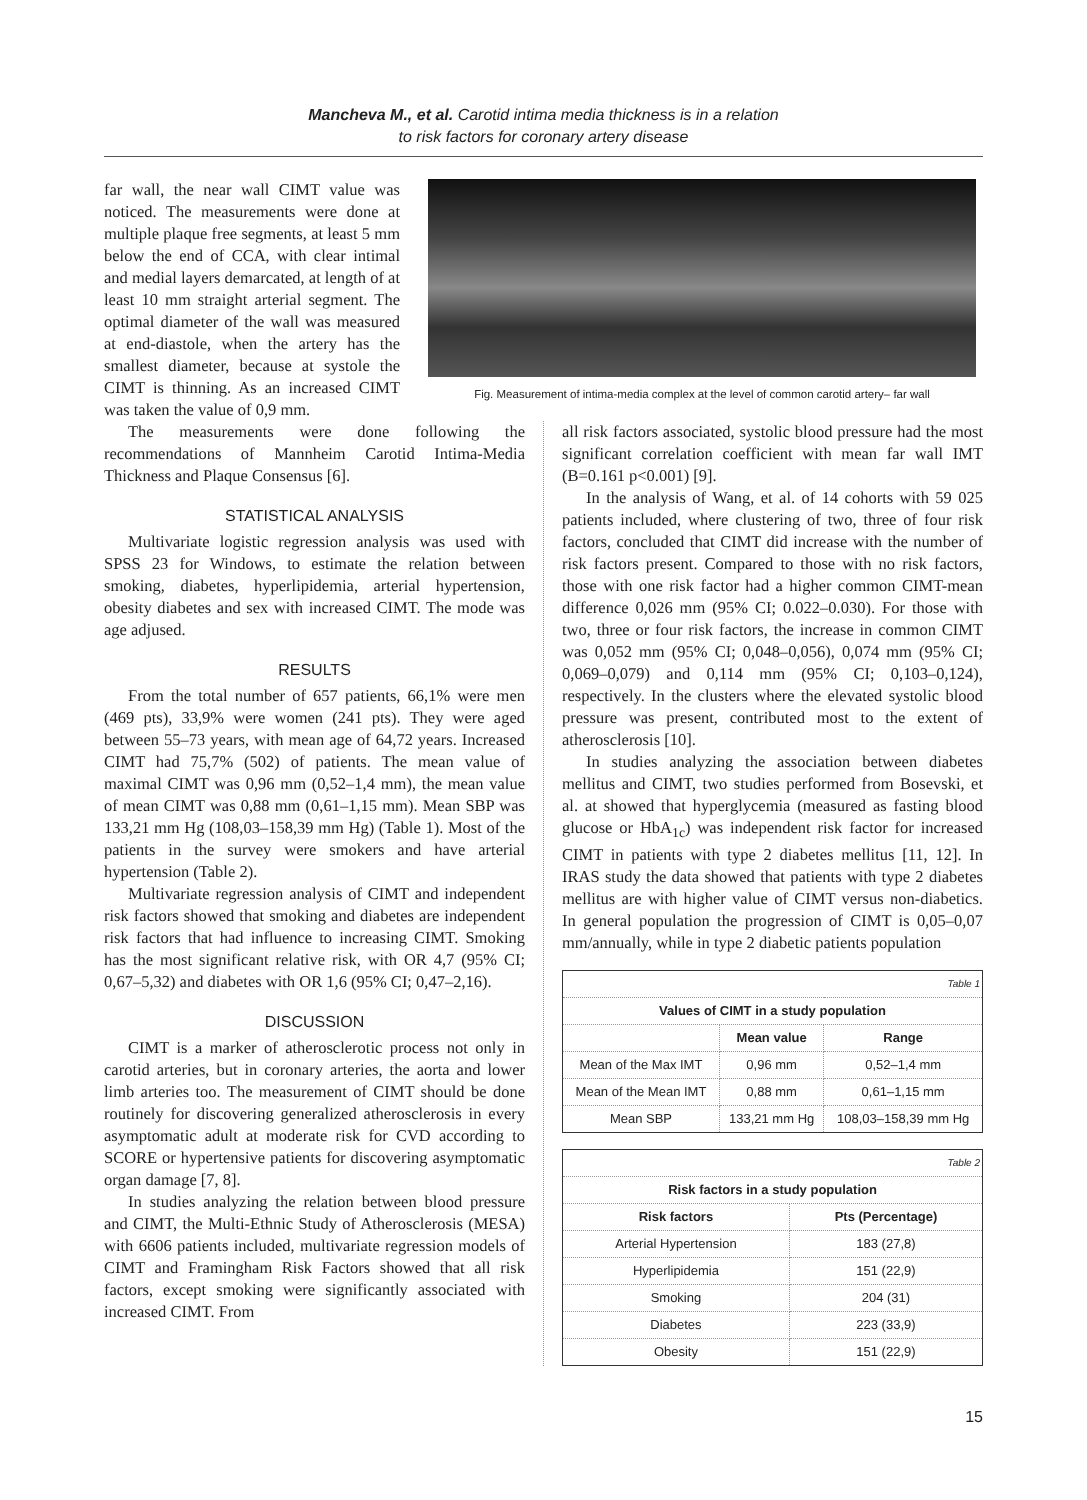Mancheva M., et al. Carotid intima media thickness is in a relation
to risk factors for coronary artery disease
far wall, the near wall CIMT value was noticed. The measurements were done at multiple plaque free segments, at least 5 mm below the end of CCA, with clear intimal and medial layers demarcated, at length of at least 10 mm straight arterial segment. The optimal diameter of the wall was measured at end-diastole, when the artery has the smallest diameter, because at systole the CIMT is thinning. As an increased CIMT was taken the value of 0,9 mm.
Fig. Measurement of intima-media complex at the level of common carotid artery– far wall
The measurements were done following the recommendations of Mannheim Carotid Intima-Media Thickness and Plaque Consensus [6].
STATISTICAL ANALYSIS
Multivariate logistic regression analysis was used with SPSS 23 for Windows, to estimate the relation between smoking, diabetes, hyperlipidemia, arterial hypertension, obesity diabetes and sex with increased CIMT. The mode was age adjused.
RESULTS
From the total number of 657 patients, 66,1% were men (469 pts), 33,9% were women (241 pts). They were aged between 55–73 years, with mean age of 64,72 years. Increased CIMT had 75,7% (502) of patients. The mean value of maximal CIMT was 0,96 mm (0,52–1,4 mm), the mean value of mean CIMT was 0,88 mm (0,61–1,15 mm). Mean SBP was 133,21 mm Hg (108,03–158,39 mm Hg) (Table 1). Most of the patients in the survey were smokers and have arterial hypertension (Table 2).
Multivariate regression analysis of CIMT and independent risk factors showed that smoking and diabetes are independent risk factors that had influence to increasing CIMT. Smoking has the most significant relative risk, with OR 4,7 (95% CI; 0,67–5,32) and diabetes with OR 1,6 (95% CI; 0,47–2,16).
DISCUSSION
CIMT is a marker of atherosclerotic process not only in carotid arteries, but in coronary arteries, the aorta and lower limb arteries too. The measurement of CIMT should be done routinely for discovering generalized atherosclerosis in every asymptomatic adult at moderate risk for CVD according to SCORE or hypertensive patients for discovering asymptomatic organ damage [7, 8].
In studies analyzing the relation between blood pressure and CIMT, the Multi-Ethnic Study of Atherosclerosis (MESA) with 6606 patients included, multivariate regression models of CIMT and Framingham Risk Factors showed that all risk factors, except smoking were significantly associated with increased CIMT. From
all risk factors associated, systolic blood pressure had the most significant correlation coefficient with mean far wall IMT (B=0.161 p<0.001) [9].
In the analysis of Wang, et al. of 14 cohorts with 59 025 patients included, where clustering of two, three of four risk factors, concluded that CIMT did increase with the number of risk factors present. Compared to those with no risk factors, those with one risk factor had a higher common CIMT-mean difference 0,026 mm (95% CI; 0.022–0.030). For those with two, three or four risk factors, the increase in common CIMT was 0,052 mm (95% CI; 0,048–0,056), 0,074 mm (95% CI; 0,069–0,079) and 0,114 mm (95% CI; 0,103–0,124), respectively. In the clusters where the elevated systolic blood pressure was present, contributed most to the extent of atherosclerosis [10].
In studies analyzing the association between diabetes mellitus and CIMT, two studies performed from Bosevski, et al. at showed that hyperglycemia (measured as fasting blood glucose or HbA<sub>1c</sub>) was independent risk factor for increased CIMT in patients with type 2 diabetes mellitus [11, 12]. In IRAS study the data showed that patients with type 2 diabetes mellitus are with higher value of CIMT versus non-diabetics. In general population the progression of CIMT is 0,05–0,07 mm/annually, while in type 2 diabetic patients population
| Table 1 | | |
| Values of CIMT in a study population | | |
| | Mean value | Range |
| Mean of the Max IMT | 0,96 mm | 0,52–1,4 mm |
| Mean of the Mean IMT | 0,88 mm | 0,61–1,15 mm |
| Mean SBP | 133,21 mm Hg | 108,03–158,39 mm Hg |
| Table 2 | |
| Risk factors in a study population | |
| Risk factors | Pts (Percentage) |
| Arterial Hypertension | 183 (27,8) |
| Hyperlipidemia | 151 (22,9) |
| Smoking | 204 (31) |
| Diabetes | 223 (33,9) |
| Obesity | 151 (22,9) |
15